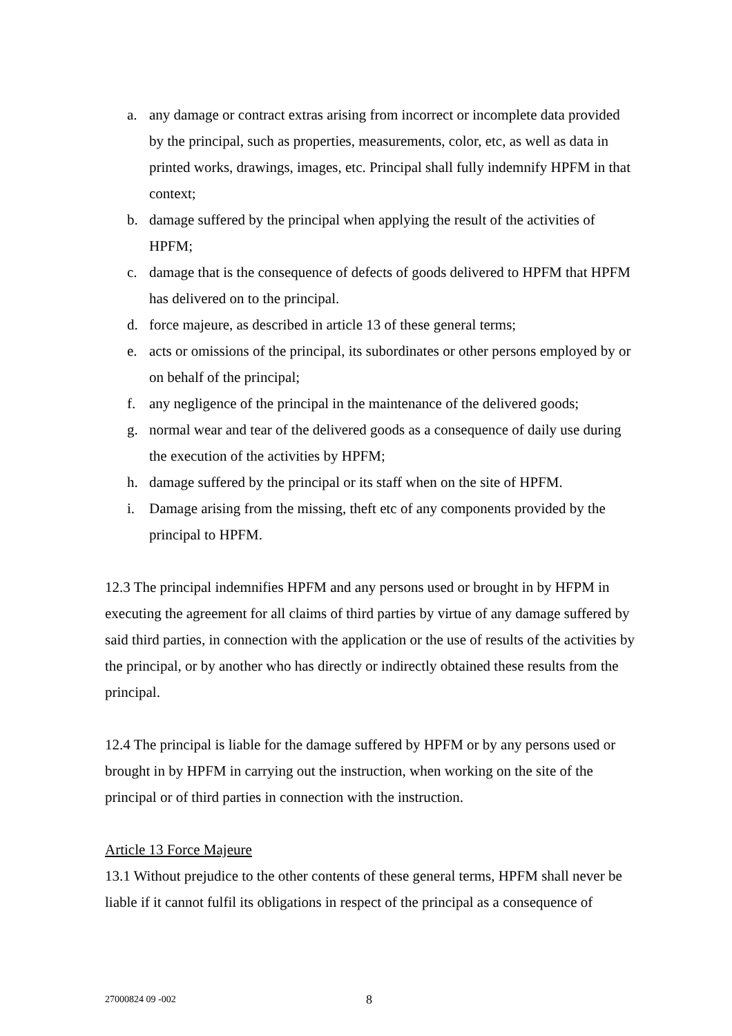a. any damage or contract extras arising from incorrect or incomplete data provided by the principal, such as properties, measurements, color, etc, as well as data in printed works, drawings, images, etc. Principal shall fully indemnify HPFM in that context;
b. damage suffered by the principal when applying the result of the activities of HPFM;
c. damage that is the consequence of defects of goods delivered to HPFM that HPFM has delivered on to the principal.
d. force majeure, as described in article 13 of these general terms;
e. acts or omissions of the principal, its subordinates or other persons employed by or on behalf of the principal;
f. any negligence of the principal in the maintenance of the delivered goods;
g. normal wear and tear of the delivered goods as a consequence of daily use during the execution of the activities by HPFM;
h. damage suffered by the principal or its staff when on the site of HPFM.
i. Damage arising from the missing, theft etc of any components provided by the principal to HPFM.
12.3 The principal indemnifies HPFM and any persons used or brought in by HFPM in executing the agreement for all claims of third parties by virtue of any damage suffered by said third parties, in connection with the application or the use of results of the activities by the principal, or by another who has directly or indirectly obtained these results from the principal.
12.4 The principal is liable for the damage suffered by HPFM or by any persons used or brought in by HPFM in carrying out the instruction, when working on the site of the principal or of third parties in connection with the instruction.
Article 13 Force Majeure
13.1 Without prejudice to the other contents of these general terms, HPFM shall never be liable if it cannot fulfil its obligations in respect of the principal as a consequence of
27000824 09 -002 8